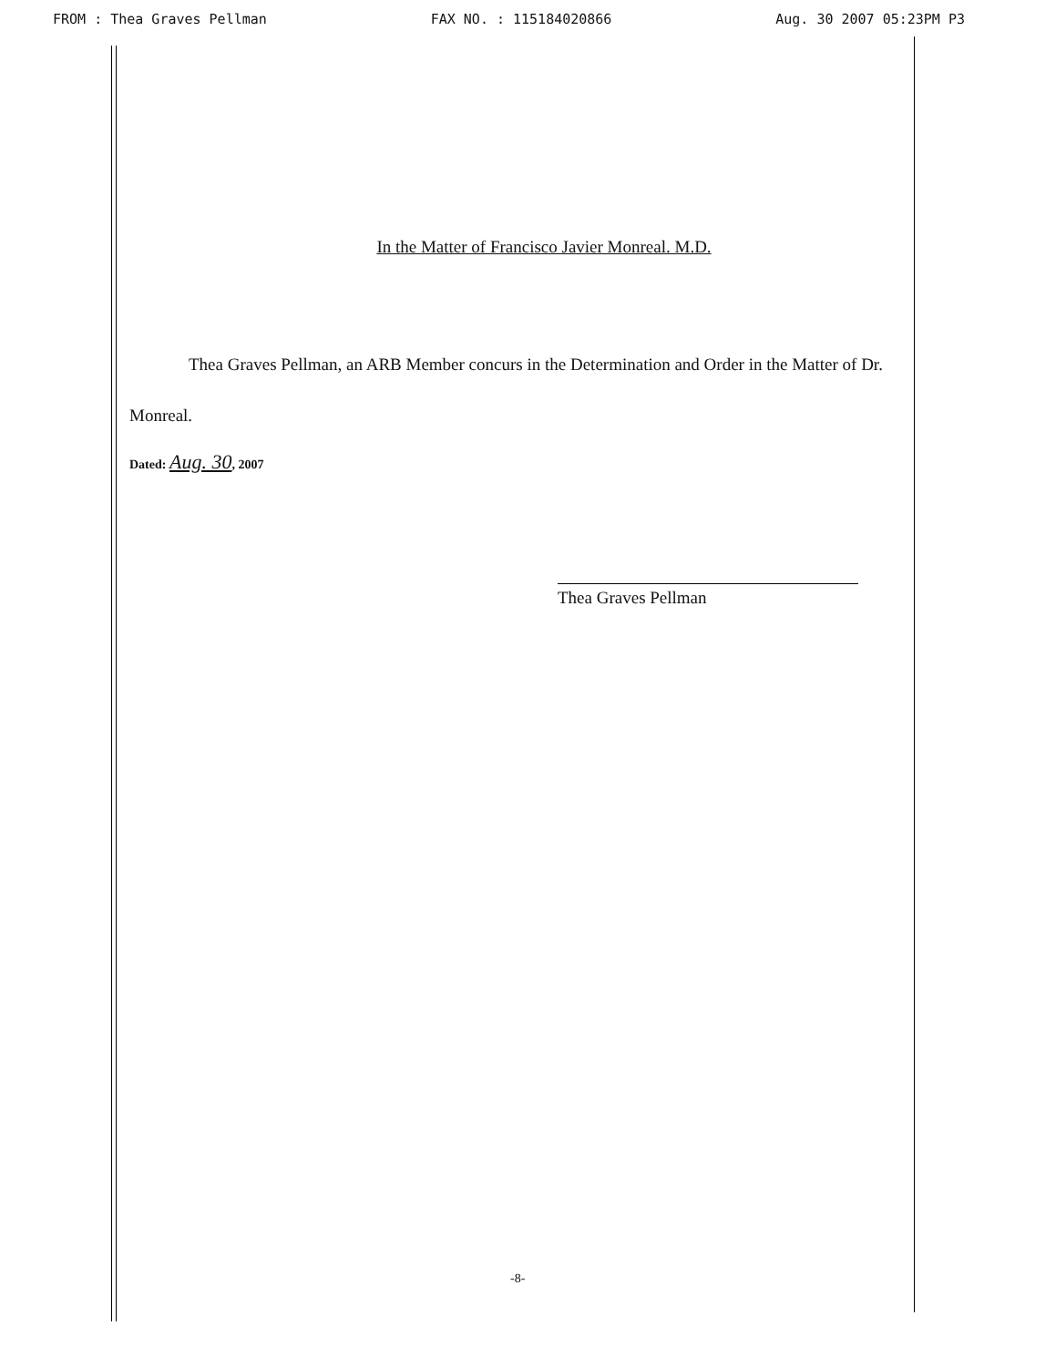FROM : Thea Graves Pellman FAX NO. : 115184020866 Aug. 30 2007 05:23PM P3
In the Matter of Francisco Javier Monreal. M.D.
Thea Graves Pellman, an ARB Member concurs in the Determination and Order in the Matter of Dr. Monreal.
Dated: Aug. 30, 2007
Thea Graves Pellman
-8-